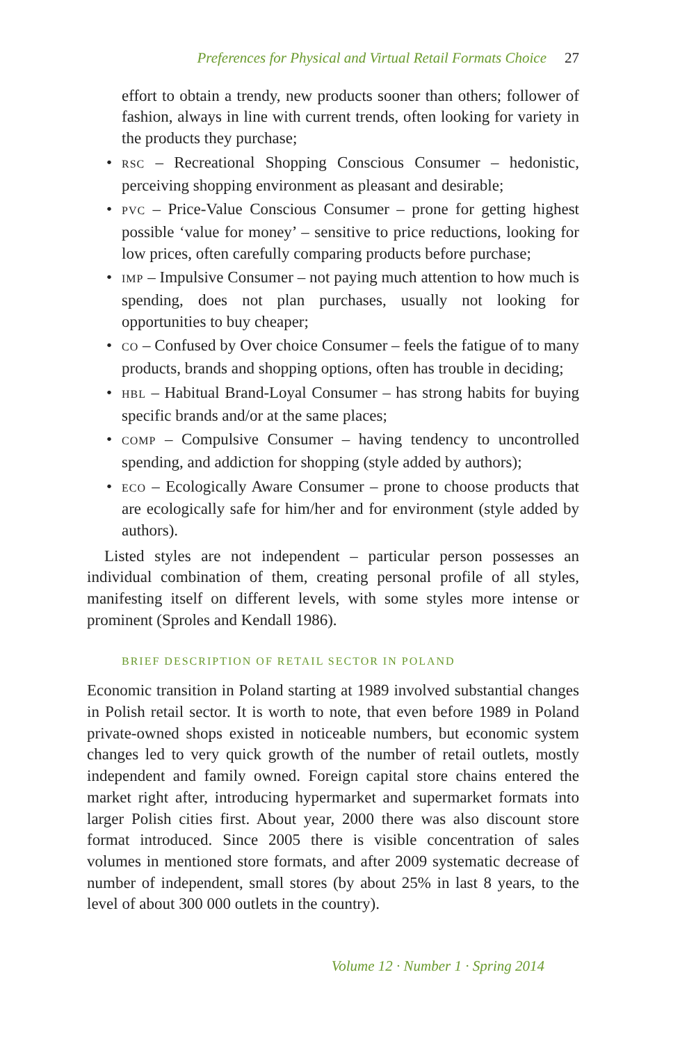Preferences for Physical and Virtual Retail Formats Choice 27
effort to obtain a trendy, new products sooner than others; follower of fashion, always in line with current trends, often looking for variety in the products they purchase;
• RSC – Recreational Shopping Conscious Consumer – hedonistic, perceiving shopping environment as pleasant and desirable;
• PVC – Price-Value Conscious Consumer – prone for getting highest possible ‘value for money’ – sensitive to price reductions, looking for low prices, often carefully comparing products before purchase;
• IMP – Impulsive Consumer – not paying much attention to how much is spending, does not plan purchases, usually not looking for opportunities to buy cheaper;
• CO – Confused by Over choice Consumer – feels the fatigue of to many products, brands and shopping options, often has trouble in deciding;
• HBL – Habitual Brand-Loyal Consumer – has strong habits for buying specific brands and/or at the same places;
• COMP – Compulsive Consumer – having tendency to uncontrolled spending, and addiction for shopping (style added by authors);
• ECO – Ecologically Aware Consumer – prone to choose products that are ecologically safe for him/her and for environment (style added by authors).
Listed styles are not independent – particular person possesses an individual combination of them, creating personal profile of all styles, manifesting itself on different levels, with some styles more intense or prominent (Sproles and Kendall 1986).
BRIEF DESCRIPTION OF RETAIL SECTOR IN POLAND
Economic transition in Poland starting at 1989 involved substantial changes in Polish retail sector. It is worth to note, that even before 1989 in Poland private-owned shops existed in noticeable numbers, but economic system changes led to very quick growth of the number of retail outlets, mostly independent and family owned. Foreign capital store chains entered the market right after, introducing hypermarket and supermarket formats into larger Polish cities first. About year, 2000 there was also discount store format introduced. Since 2005 there is visible concentration of sales volumes in mentioned store formats, and after 2009 systematic decrease of number of independent, small stores (by about 25% in last 8 years, to the level of about 300 000 outlets in the country).
Volume 12 · Number 1 · Spring 2014